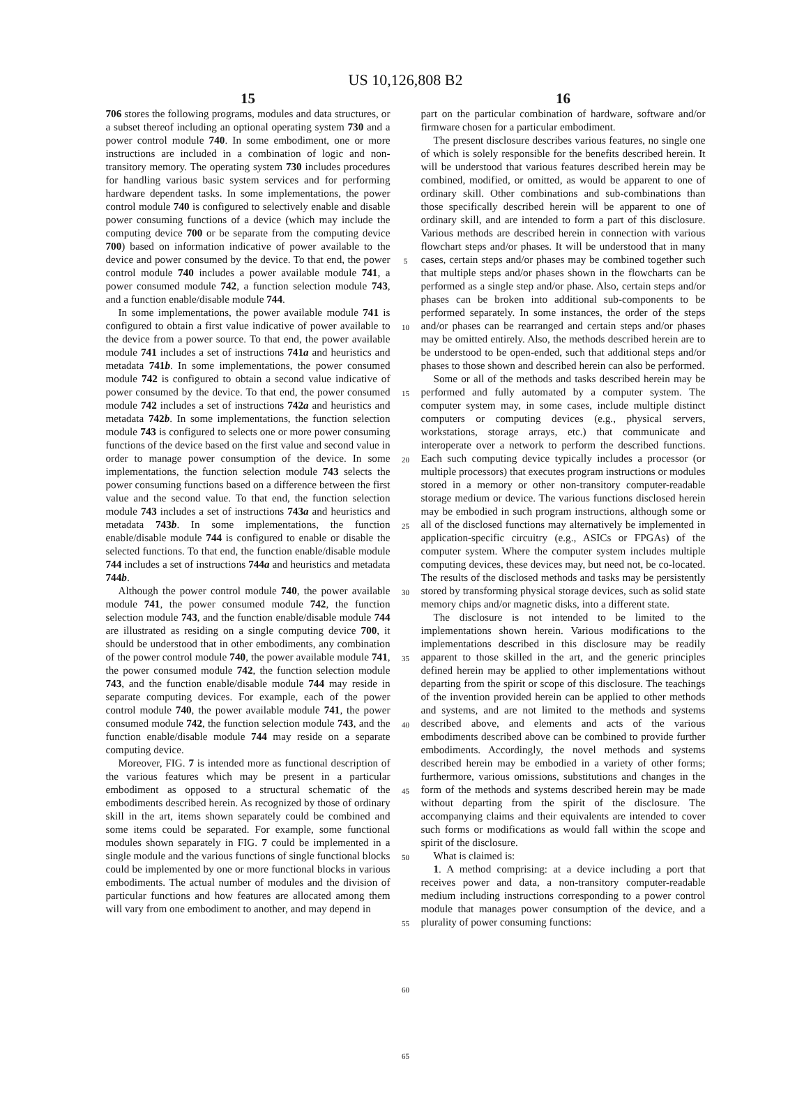US 10,126,808 B2
15
706 stores the following programs, modules and data structures, or a subset thereof including an optional operating system 730 and a power control module 740. In some embodiment, one or more instructions are included in a combination of logic and non-transitory memory. The operating system 730 includes procedures for handling various basic system services and for performing hardware dependent tasks. In some implementations, the power control module 740 is configured to selectively enable and disable power consuming functions of a device (which may include the computing device 700 or be separate from the computing device 700) based on information indicative of power available to the device and power consumed by the device. To that end, the power control module 740 includes a power available module 741, a power consumed module 742, a function selection module 743, and a function enable/disable module 744.
In some implementations, the power available module 741 is configured to obtain a first value indicative of power available to the device from a power source. To that end, the power available module 741 includes a set of instructions 741a and heuristics and metadata 741b. In some implementations, the power consumed module 742 is configured to obtain a second value indicative of power consumed by the device. To that end, the power consumed module 742 includes a set of instructions 742a and heuristics and metadata 742b. In some implementations, the function selection module 743 is configured to selects one or more power consuming functions of the device based on the first value and second value in order to manage power consumption of the device. In some implementations, the function selection module 743 selects the power consuming functions based on a difference between the first value and the second value. To that end, the function selection module 743 includes a set of instructions 743a and heuristics and metadata 743b. In some implementations, the function enable/disable module 744 is configured to enable or disable the selected functions. To that end, the function enable/disable module 744 includes a set of instructions 744a and heuristics and metadata 744b.
Although the power control module 740, the power available module 741, the power consumed module 742, the function selection module 743, and the function enable/disable module 744 are illustrated as residing on a single computing device 700, it should be understood that in other embodiments, any combination of the power control module 740, the power available module 741, the power consumed module 742, the function selection module 743, and the function enable/disable module 744 may reside in separate computing devices. For example, each of the power control module 740, the power available module 741, the power consumed module 742, the function selection module 743, and the function enable/disable module 744 may reside on a separate computing device.
Moreover, FIG. 7 is intended more as functional description of the various features which may be present in a particular embodiment as opposed to a structural schematic of the embodiments described herein. As recognized by those of ordinary skill in the art, items shown separately could be combined and some items could be separated. For example, some functional modules shown separately in FIG. 7 could be implemented in a single module and the various functions of single functional blocks could be implemented by one or more functional blocks in various embodiments. The actual number of modules and the division of particular functions and how features are allocated among them will vary from one embodiment to another, and may depend in
5
10
15
20
25
30
35
40
45
50
55
60
65
16
part on the particular combination of hardware, software and/or firmware chosen for a particular embodiment.
The present disclosure describes various features, no single one of which is solely responsible for the benefits described herein. It will be understood that various features described herein may be combined, modified, or omitted, as would be apparent to one of ordinary skill. Other combinations and sub-combinations than those specifically described herein will be apparent to one of ordinary skill, and are intended to form a part of this disclosure. Various methods are described herein in connection with various flowchart steps and/or phases. It will be understood that in many cases, certain steps and/or phases may be combined together such that multiple steps and/or phases shown in the flowcharts can be performed as a single step and/or phase. Also, certain steps and/or phases can be broken into additional sub-components to be performed separately. In some instances, the order of the steps and/or phases can be rearranged and certain steps and/or phases may be omitted entirely. Also, the methods described herein are to be understood to be open-ended, such that additional steps and/or phases to those shown and described herein can also be performed.
Some or all of the methods and tasks described herein may be performed and fully automated by a computer system. The computer system may, in some cases, include multiple distinct computers or computing devices (e.g., physical servers, workstations, storage arrays, etc.) that communicate and interoperate over a network to perform the described functions. Each such computing device typically includes a processor (or multiple processors) that executes program instructions or modules stored in a memory or other non-transitory computer-readable storage medium or device. The various functions disclosed herein may be embodied in such program instructions, although some or all of the disclosed functions may alternatively be implemented in application-specific circuitry (e.g., ASICs or FPGAs) of the computer system. Where the computer system includes multiple computing devices, these devices may, but need not, be co-located. The results of the disclosed methods and tasks may be persistently stored by transforming physical storage devices, such as solid state memory chips and/or magnetic disks, into a different state.
The disclosure is not intended to be limited to the implementations shown herein. Various modifications to the implementations described in this disclosure may be readily apparent to those skilled in the art, and the generic principles defined herein may be applied to other implementations without departing from the spirit or scope of this disclosure. The teachings of the invention provided herein can be applied to other methods and systems, and are not limited to the methods and systems described above, and elements and acts of the various embodiments described above can be combined to provide further embodiments. Accordingly, the novel methods and systems described herein may be embodied in a variety of other forms; furthermore, various omissions, substitutions and changes in the form of the methods and systems described herein may be made without departing from the spirit of the disclosure. The accompanying claims and their equivalents are intended to cover such forms or modifications as would fall within the scope and spirit of the disclosure.
What is claimed is:
1. A method comprising: at a device including a port that receives power and data, a non-transitory computer-readable medium including instructions corresponding to a power control module that manages power consumption of the device, and a plurality of power consuming functions: